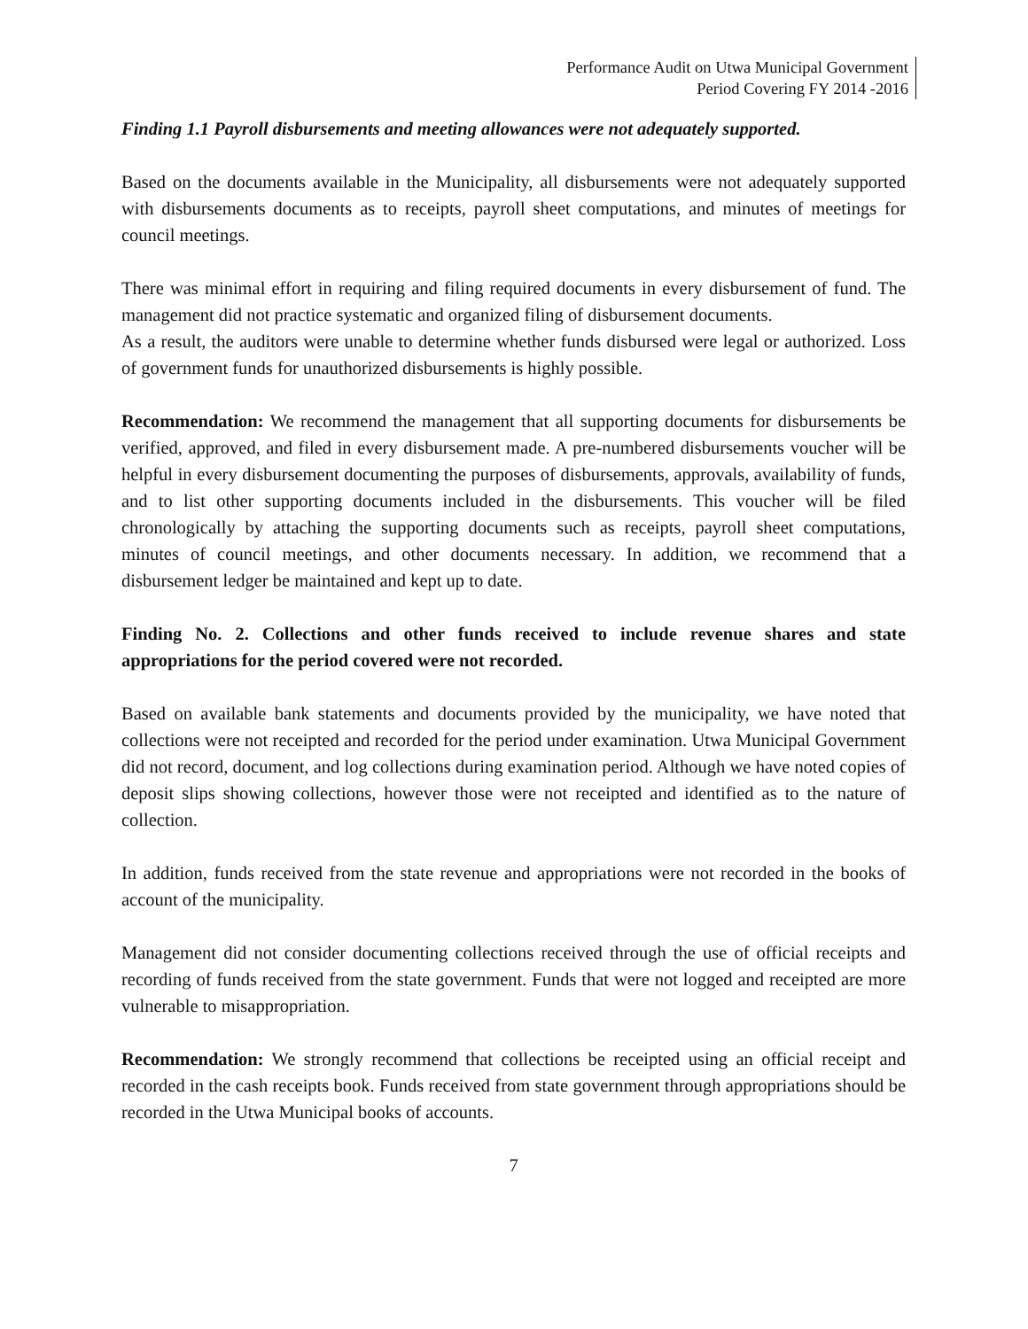Performance Audit on Utwa Municipal Government
Period Covering FY 2014 -2016
Finding 1.1 Payroll disbursements and meeting allowances were not adequately supported.
Based on the documents available in the Municipality, all disbursements were not adequately supported with disbursements documents as to receipts, payroll sheet computations, and minutes of meetings for council meetings.
There was minimal effort in requiring and filing required documents in every disbursement of fund. The management did not practice systematic and organized filing of disbursement documents.
As a result, the auditors were unable to determine whether funds disbursed were legal or authorized. Loss of government funds for unauthorized disbursements is highly possible.
Recommendation: We recommend the management that all supporting documents for disbursements be verified, approved, and filed in every disbursement made. A pre-numbered disbursements voucher will be helpful in every disbursement documenting the purposes of disbursements, approvals, availability of funds, and to list other supporting documents included in the disbursements. This voucher will be filed chronologically by attaching the supporting documents such as receipts, payroll sheet computations, minutes of council meetings, and other documents necessary. In addition, we recommend that a disbursement ledger be maintained and kept up to date.
Finding No. 2. Collections and other funds received to include revenue shares and state appropriations for the period covered were not recorded.
Based on available bank statements and documents provided by the municipality, we have noted that collections were not receipted and recorded for the period under examination. Utwa Municipal Government did not record, document, and log collections during examination period. Although we have noted copies of deposit slips showing collections, however those were not receipted and identified as to the nature of collection.
In addition, funds received from the state revenue and appropriations were not recorded in the books of account of the municipality.
Management did not consider documenting collections received through the use of official receipts and recording of funds received from the state government. Funds that were not logged and receipted are more vulnerable to misappropriation.
Recommendation: We strongly recommend that collections be receipted using an official receipt and recorded in the cash receipts book. Funds received from state government through appropriations should be recorded in the Utwa Municipal books of accounts.
7